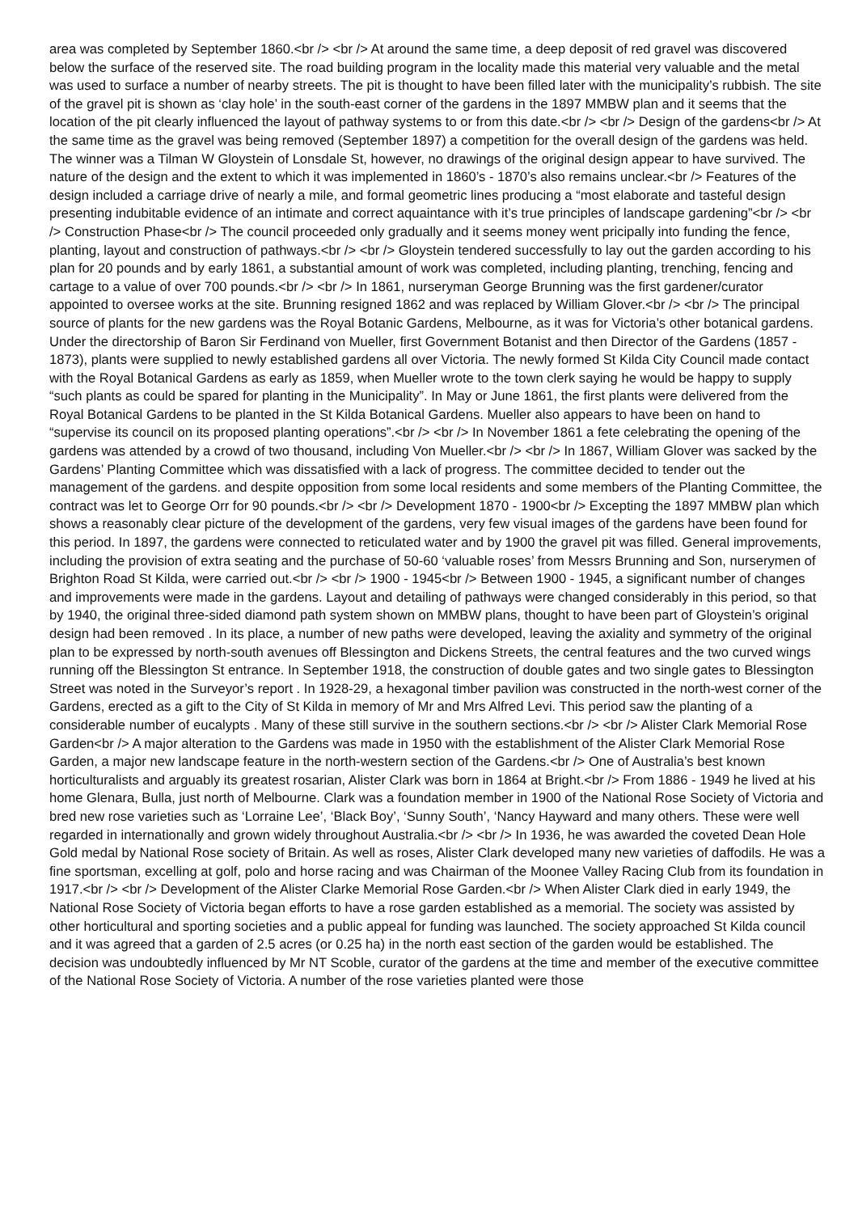area was completed by September 1860.<br /> <br /> At around the same time, a deep deposit of red gravel was discovered below the surface of the reserved site. The road building program in the locality made this material very valuable and the metal was used to surface a number of nearby streets. The pit is thought to have been filled later with the municipality’s rubbish. The site of the gravel pit is shown as ‘clay hole’ in the south-east corner of the gardens in the 1897 MMBW plan and it seems that the location of the pit clearly influenced the layout of pathway systems to or from this date.<br /> <br /> Design of the gardens<br /> At the same time as the gravel was being removed (September 1897) a competition for the overall design of the gardens was held. The winner was a Tilman W Gloystein of Lonsdale St, however, no drawings of the original design appear to have survived. The nature of the design and the extent to which it was implemented in 1860’s - 1870’s also remains unclear.<br /> Features of the design included a carriage drive of nearly a mile, and formal geometric lines producing a “most elaborate and tasteful design presenting indubitable evidence of an intimate and correct aquaintance with it’s true principles of landscape gardening”<br /> <br /> Construction Phase<br /> The council proceeded only gradually and it seems money went pricipally into funding the fence, planting, layout and construction of pathways.<br /> <br /> Gloystein tendered successfully to lay out the garden according to his plan for 20 pounds and by early 1861, a substantial amount of work was completed, including planting, trenching, fencing and cartage to a value of over 700 pounds.<br /> <br /> In 1861, nurseryman George Brunning was the first gardener/curator appointed to oversee works at the site. Brunning resigned 1862 and was replaced by William Glover.<br /> <br /> The principal source of plants for the new gardens was the Royal Botanic Gardens, Melbourne, as it was for Victoria’s other botanical gardens. Under the directorship of Baron Sir Ferdinand von Mueller, first Government Botanist and then Director of the Gardens (1857 - 1873), plants were supplied to newly established gardens all over Victoria. The newly formed St Kilda City Council made contact with the Royal Botanical Gardens as early as 1859, when Mueller wrote to the town clerk saying he would be happy to supply “such plants as could be spared for planting in the Municipality”. In May or June 1861, the first plants were delivered from the Royal Botanical Gardens to be planted in the St Kilda Botanical Gardens. Mueller also appears to have been on hand to “supervise its council on its proposed planting operations”.<br /> <br /> In November 1861 a fete celebrating the opening of the gardens was attended by a crowd of two thousand, including Von Mueller.<br /> <br /> In 1867, William Glover was sacked by the Gardens’ Planting Committee which was dissatisfied with a lack of progress. The committee decided to tender out the management of the gardens. and despite opposition from some local residents and some members of the Planting Committee, the contract was let to George Orr for 90 pounds.<br /> <br /> Development 1870 - 1900<br /> Excepting the 1897 MMBW plan which shows a reasonably clear picture of the development of the gardens, very few visual images of the gardens have been found for this period. In 1897, the gardens were connected to reticulated water and by 1900 the gravel pit was filled. General improvements, including the provision of extra seating and the purchase of 50-60 ‘valuable roses’ from Messrs Brunning and Son, nurserymen of Brighton Road St Kilda, were carried out.<br /> <br /> 1900 - 1945<br /> Between 1900 - 1945, a significant number of changes and improvements were made in the gardens. Layout and detailing of pathways were changed considerably in this period, so that by 1940, the original three-sided diamond path system shown on MMBW plans, thought to have been part of Gloystein’s original design had been removed . In its place, a number of new paths were developed, leaving the axiality and symmetry of the original plan to be expressed by north-south avenues off Blessington and Dickens Streets, the central features and the two curved wings running off the Blessington St entrance. In September 1918, the construction of double gates and two single gates to Blessington Street was noted in the Surveyor’s report . In 1928-29, a hexagonal timber pavilion was constructed in the north-west corner of the Gardens, erected as a gift to the City of St Kilda in memory of Mr and Mrs Alfred Levi. This period saw the planting of a considerable number of eucalypts . Many of these still survive in the southern sections.<br /> <br /> Alister Clark Memorial Rose Garden<br /> A major alteration to the Gardens was made in 1950 with the establishment of the Alister Clark Memorial Rose Garden, a major new landscape feature in the north-western section of the Gardens.<br /> One of Australia’s best known horticulturalists and arguably its greatest rosarian, Alister Clark was born in 1864 at Bright.<br /> From 1886 - 1949 he lived at his home Glenara, Bulla, just north of Melbourne. Clark was a foundation member in 1900 of the National Rose Society of Victoria and bred new rose varieties such as ‘Lorraine Lee’, ‘Black Boy’, ‘Sunny South’, ‘Nancy Hayward and many others. These were well regarded in internationally and grown widely throughout Australia.<br /> <br /> In 1936, he was awarded the coveted Dean Hole Gold medal by National Rose society of Britain. As well as roses, Alister Clark developed many new varieties of daffodils. He was a fine sportsman, excelling at golf, polo and horse racing and was Chairman of the Moonee Valley Racing Club from its foundation in 1917.<br /> <br /> Development of the Alister Clarke Memorial Rose Garden.<br /> When Alister Clark died in early 1949, the National Rose Society of Victoria began efforts to have a rose garden established as a memorial. The society was assisted by other horticultural and sporting societies and a public appeal for funding was launched. The society approached St Kilda council and it was agreed that a garden of 2.5 acres (or 0.25 ha) in the north east section of the garden would be established. The decision was undoubtedly influenced by Mr NT Scoble, curator of the gardens at the time and member of the executive committee of the National Rose Society of Victoria. A number of the rose varieties planted were those